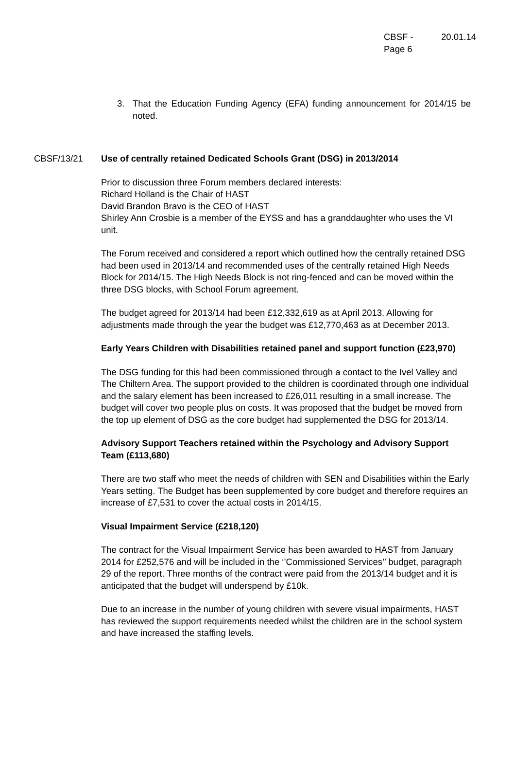CBSF -
Page 6
20.01.14
3. That the Education Funding Agency (EFA) funding announcement for 2014/15 be noted.
CBSF/13/21 Use of centrally retained Dedicated Schools Grant (DSG) in 2013/2014
Prior to discussion three Forum members declared interests:
Richard Holland is the Chair of HAST
David Brandon Bravo is the CEO of HAST
Shirley Ann Crosbie is a member of the EYSS and has a granddaughter who uses the VI unit.
The Forum received and considered a report which outlined how the centrally retained DSG had been used in 2013/14 and recommended uses of the centrally retained High Needs Block for 2014/15. The High Needs Block is not ring-fenced and can be moved within the three DSG blocks, with School Forum agreement.
The budget agreed for 2013/14 had been £12,332,619 as at April 2013. Allowing for adjustments made through the year the budget was £12,770,463 as at December 2013.
Early Years Children with Disabilities retained panel and support function (£23,970)
The DSG funding for this had been commissioned through a contact to the Ivel Valley and The Chiltern Area. The support provided to the children is coordinated through one individual and the salary element has been increased to £26,011 resulting in a small increase. The budget will cover two people plus on costs. It was proposed that the budget be moved from the top up element of DSG as the core budget had supplemented the DSG for 2013/14.
Advisory Support Teachers retained within the Psychology and Advisory Support Team (£113,680)
There are two staff who meet the needs of children with SEN and Disabilities within the Early Years setting. The Budget has been supplemented by core budget and therefore requires an increase of £7,531 to cover the actual costs in 2014/15.
Visual Impairment Service (£218,120)
The contract for the Visual Impairment Service has been awarded to HAST from January 2014 for £252,576 and will be included in the ‘’Commissioned Services’’ budget, paragraph 29 of the report. Three months of the contract were paid from the 2013/14 budget and it is anticipated that the budget will underspend by £10k.
Due to an increase in the number of young children with severe visual impairments, HAST has reviewed the support requirements needed whilst the children are in the school system and have increased the staffing levels.